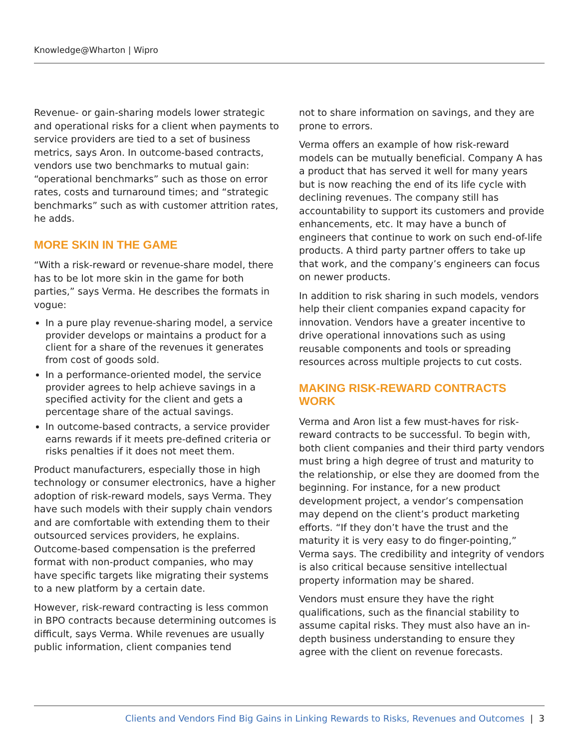Knowledge@Wharton | Wipro
Revenue- or gain-sharing models lower strategic and operational risks for a client when payments to service providers are tied to a set of business metrics, says Aron. In outcome-based contracts, vendors use two benchmarks to mutual gain: “operational benchmarks” such as those on error rates, costs and turnaround times; and “strategic benchmarks” such as with customer attrition rates, he adds.
MORE SKIN IN THE GAME
“With a risk-reward or revenue-share model, there has to be lot more skin in the game for both parties,” says Verma. He describes the formats in vogue:
In a pure play revenue-sharing model, a service provider develops or maintains a product for a client for a share of the revenues it generates from cost of goods sold.
In a performance-oriented model, the service provider agrees to help achieve savings in a specified activity for the client and gets a percentage share of the actual savings.
In outcome-based contracts, a service provider earns rewards if it meets pre-defined criteria or risks penalties if it does not meet them.
Product manufacturers, especially those in high technology or consumer electronics, have a higher adoption of risk-reward models, says Verma. They have such models with their supply chain vendors and are comfortable with extending them to their outsourced services providers, he explains. Outcome-based compensation is the preferred format with non-product companies, who may have specific targets like migrating their systems to a new platform by a certain date.
However, risk-reward contracting is less common in BPO contracts because determining outcomes is difficult, says Verma. While revenues are usually public information, client companies tend
not to share information on savings, and they are prone to errors.
Verma offers an example of how risk-reward models can be mutually beneficial. Company A has a product that has served it well for many years but is now reaching the end of its life cycle with declining revenues. The company still has accountability to support its customers and provide enhancements, etc. It may have a bunch of engineers that continue to work on such end-of-life products. A third party partner offers to take up that work, and the company’s engineers can focus on newer products.
In addition to risk sharing in such models, vendors help their client companies expand capacity for innovation. Vendors have a greater incentive to drive operational innovations such as using reusable components and tools or spreading resources across multiple projects to cut costs.
MAKING RISK-REWARD CONTRACTS WORK
Verma and Aron list a few must-haves for risk-reward contracts to be successful. To begin with, both client companies and their third party vendors must bring a high degree of trust and maturity to the relationship, or else they are doomed from the beginning. For instance, for a new product development project, a vendor’s compensation may depend on the client’s product marketing efforts. “If they don’t have the trust and the maturity it is very easy to do finger-pointing,” Verma says. The credibility and integrity of vendors is also critical because sensitive intellectual property information may be shared.
Vendors must ensure they have the right qualifications, such as the financial stability to assume capital risks. They must also have an in-depth business understanding to ensure they agree with the client on revenue forecasts.
Clients and Vendors Find Big Gains in Linking Rewards to Risks, Revenues and Outcomes | 3